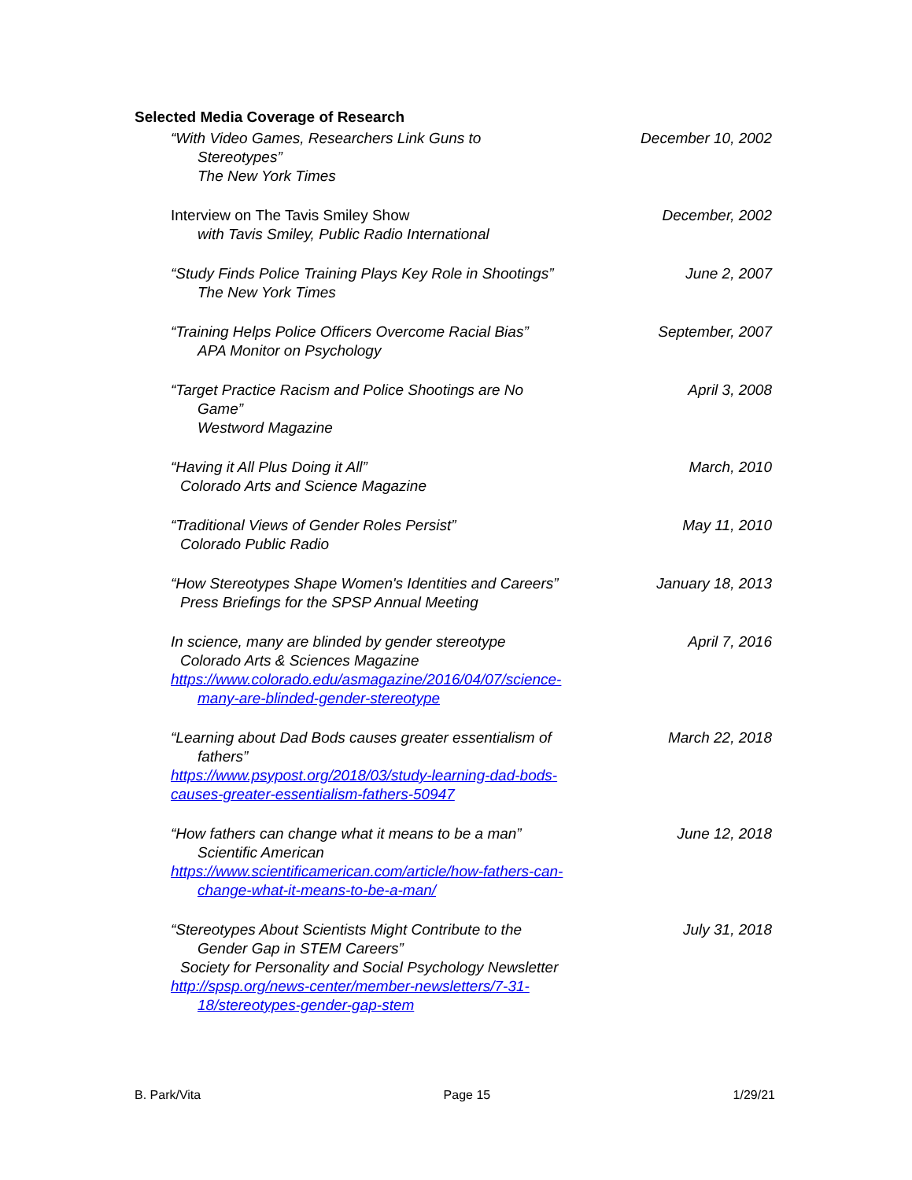Selected Media Coverage of Research
“With Video Games, Researchers Link Guns to
Stereotypes”
The New York Times
December 10, 2002
Interview on The Tavis Smiley Show
with Tavis Smiley, Public Radio International
December, 2002
“Study Finds Police Training Plays Key Role in Shootings”
The New York Times
June 2, 2007
“Training Helps Police Officers Overcome Racial Bias”
APA Monitor on Psychology
September, 2007
“Target Practice Racism and Police Shootings are No
Game”
Westword Magazine
April 3, 2008
“Having it All Plus Doing it All”
Colorado Arts and Science Magazine
March, 2010
“Traditional Views of Gender Roles Persist”
Colorado Public Radio
May 11, 2010
“How Stereotypes Shape Women's Identities and Careers”
Press Briefings for the SPSP Annual Meeting
January 18, 2013
In science, many are blinded by gender stereotype
Colorado Arts & Sciences Magazine
https://www.colorado.edu/asmagazine/2016/04/07/science-
many-are-blinded-gender-stereotype
April 7, 2016
“Learning about Dad Bods causes greater essentialism of
fathers”
https://www.psypost.org/2018/03/study-learning-dad-bods-causes-greater-essentialism-fathers-50947
March 22, 2018
“How fathers can change what it means to be a man”
Scientific American
https://www.scientificamerican.com/article/how-fathers-can-
change-what-it-means-to-be-a-man/
June 12, 2018
“Stereotypes About Scientists Might Contribute to the
Gender Gap in STEM Careers”
Society for Personality and Social Psychology Newsletter
http://spsp.org/news-center/member-newsletters/7-31-
18/stereotypes-gender-gap-stem
July 31, 2018
B. Park/Vita Page 15 1/29/21